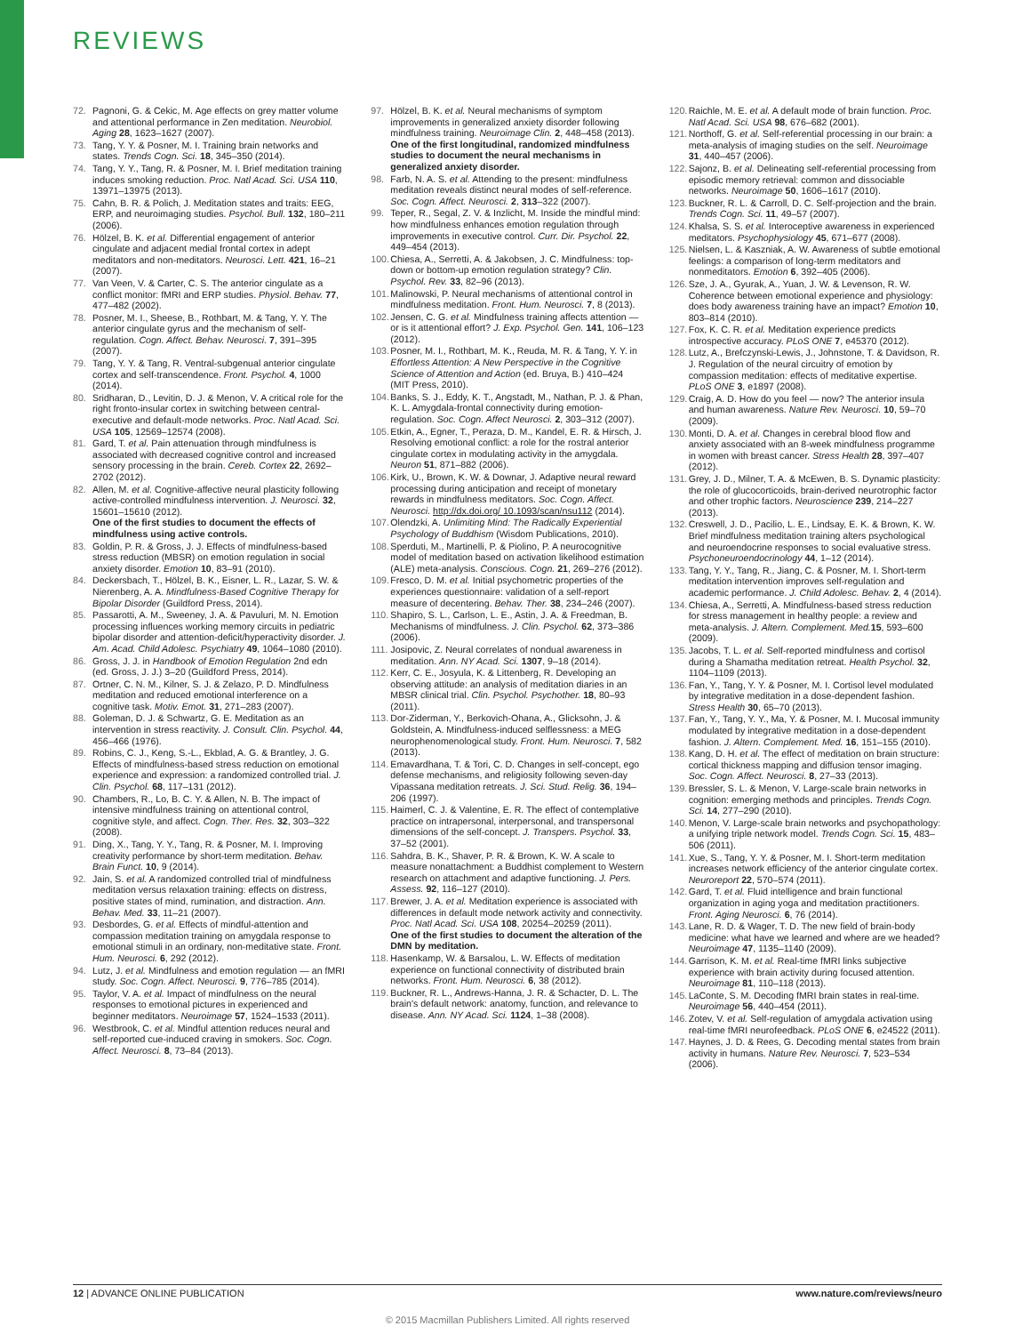REVIEWS
72. Pagnoni, G. & Cekic, M. Age effects on grey matter volume and attentional performance in Zen meditation. Neurobiol. Aging 28, 1623–1627 (2007).
73. Tang, Y. Y. & Posner, M. I. Training brain networks and states. Trends Cogn. Sci. 18, 345–350 (2014).
74. Tang, Y. Y., Tang, R. & Posner, M. I. Brief meditation training induces smoking reduction. Proc. Natl Acad. Sci. USA 110, 13971–13975 (2013).
75. Cahn, B. R. & Polich, J. Meditation states and traits: EEG, ERP, and neuroimaging studies. Psychol. Bull. 132, 180–211 (2006).
76. Hölzel, B. K. et al. Differential engagement of anterior cingulate and adjacent medial frontal cortex in adept meditators and non-meditators. Neurosci. Lett. 421, 16–21 (2007).
77. Van Veen, V. & Carter, C. S. The anterior cingulate as a conflict monitor: fMRI and ERP studies. Physiol. Behav. 77, 477–482 (2002).
78. Posner, M. I., Sheese, B., Rothbart, M. & Tang, Y. Y. The anterior cingulate gyrus and the mechanism of self-regulation. Cogn. Affect. Behav. Neurosci. 7, 391–395 (2007).
79. Tang, Y. Y. & Tang, R. Ventral-subgenual anterior cingulate cortex and self-transcendence. Front. Psychol. 4, 1000 (2014).
80. Sridharan, D., Levitin, D. J. & Menon, V. A critical role for the right fronto-insular cortex in switching between central-executive and default-mode networks. Proc. Natl Acad. Sci. USA 105, 12569–12574 (2008).
81. Gard, T. et al. Pain attenuation through mindfulness is associated with decreased cognitive control and increased sensory processing in the brain. Cereb. Cortex 22, 2692–2702 (2012).
82. Allen, M. et al. Cognitive-affective neural plasticity following active-controlled mindfulness intervention. J. Neurosci. 32, 15601–15610 (2012).
One of the first studies to document the effects of mindfulness using active controls.
83. Goldin, P. R. & Gross, J. J. Effects of mindfulness-based stress reduction (MBSR) on emotion regulation in social anxiety disorder. Emotion 10, 83–91 (2010).
84. Deckersbach, T., Hölzel, B. K., Eisner, L. R., Lazar, S. W. & Nierenberg, A. A. Mindfulness-Based Cognitive Therapy for Bipolar Disorder (Guildford Press, 2014).
85. Passarotti, A. M., Sweeney, J. A. & Pavuluri, M. N. Emotion processing influences working memory circuits in pediatric bipolar disorder and attention-deficit/hyperactivity disorder. J. Am. Acad. Child Adolesc. Psychiatry 49, 1064–1080 (2010).
86. Gross, J. J. in Handbook of Emotion Regulation 2nd edn (ed. Gross, J. J.) 3–20 (Guildford Press, 2014).
87. Ortner, C. N. M., Kilner, S. J. & Zelazo, P. D. Mindfulness meditation and reduced emotional interference on a cognitive task. Motiv. Emot. 31, 271–283 (2007).
88. Goleman, D. J. & Schwartz, G. E. Meditation as an intervention in stress reactivity. J. Consult. Clin. Psychol. 44, 456–466 (1976).
89. Robins, C. J., Keng, S.-L., Ekblad, A. G. & Brantley, J. G. Effects of mindfulness-based stress reduction on emotional experience and expression: a randomized controlled trial. J. Clin. Psychol. 68, 117–131 (2012).
90. Chambers, R., Lo, B. C. Y. & Allen, N. B. The impact of intensive mindfulness training on attentional control, cognitive style, and affect. Cogn. Ther. Res. 32, 303–322 (2008).
91. Ding, X., Tang, Y. Y., Tang, R. & Posner, M. I. Improving creativity performance by short-term meditation. Behav. Brain Funct. 10, 9 (2014).
92. Jain, S. et al. A randomized controlled trial of mindfulness meditation versus relaxation training: effects on distress, positive states of mind, rumination, and distraction. Ann. Behav. Med. 33, 11–21 (2007).
93. Desbordes, G. et al. Effects of mindful-attention and compassion meditation training on amygdala response to emotional stimuli in an ordinary, non-meditative state. Front. Hum. Neurosci. 6, 292 (2012).
94. Lutz, J. et al. Mindfulness and emotion regulation — an fMRI study. Soc. Cogn. Affect. Neurosci. 9, 776–785 (2014).
95. Taylor, V. A. et al. Impact of mindfulness on the neural responses to emotional pictures in experienced and beginner meditators. Neuroimage 57, 1524–1533 (2011).
96. Westbrook, C. et al. Mindful attention reduces neural and self-reported cue-induced craving in smokers. Soc. Cogn. Affect. Neurosci. 8, 73–84 (2013).
97. Hölzel, B. K. et al. Neural mechanisms of symptom improvements in generalized anxiety disorder following mindfulness training. Neuroimage Clin. 2, 448–458 (2013).
One of the first longitudinal, randomized mindfulness studies to document the neural mechanisms in generalized anxiety disorder.
98. Farb, N. A. S. et al. Attending to the present: mindfulness meditation reveals distinct neural modes of self-reference. Soc. Cogn. Affect. Neurosci. 2, 313–322 (2007).
99. Teper, R., Segal, Z. V. & Inzlicht, M. Inside the mindful mind: how mindfulness enhances emotion regulation through improvements in executive control. Curr. Dir. Psychol. 22, 449–454 (2013).
100. Chiesa, A., Serretti, A. & Jakobsen, J. C. Mindfulness: top-down or bottom-up emotion regulation strategy? Clin. Psychol. Rev. 33, 82–96 (2013).
101. Malinowski, P. Neural mechanisms of attentional control in mindfulness meditation. Front. Hum. Neurosci. 7, 8 (2013).
102. Jensen, C. G. et al. Mindfulness training affects attention — or is it attentional effort? J. Exp. Psychol. Gen. 141, 106–123 (2012).
103. Posner, M. I., Rothbart, M. K., Reuda, M. R. & Tang, Y. Y. in Effortless Attention: A New Perspective in the Cognitive Science of Attention and Action (ed. Bruya, B.) 410–424 (MIT Press, 2010).
104. Banks, S. J., Eddy, K. T., Angstadt, M., Nathan, P. J. & Phan, K. L. Amygdala-frontal connectivity during emotion-regulation. Soc. Cogn. Affect Neurosci. 2, 303–312 (2007).
105. Etkin, A., Egner, T., Peraza, D. M., Kandel, E. R. & Hirsch, J. Resolving emotional conflict: a role for the rostral anterior cingulate cortex in modulating activity in the amygdala. Neuron 51, 871–882 (2006).
106. Kirk, U., Brown, K. W. & Downar, J. Adaptive neural reward processing during anticipation and receipt of monetary rewards in mindfulness meditators. Soc. Cogn. Affect. Neurosci. http://dx.doi.org/ 10.1093/scan/nsu112 (2014).
107. Olendzki, A. Unlimiting Mind: The Radically Experiential Psychology of Buddhism (Wisdom Publications, 2010).
108. Sperduti, M., Martinelli, P. & Piolino, P. A neurocognitive model of meditation based on activation likelihood estimation (ALE) meta-analysis. Conscious. Cogn. 21, 269–276 (2012).
109. Fresco, D. M. et al. Initial psychometric properties of the experiences questionnaire: validation of a self-report measure of decentering. Behav. Ther. 38, 234–246 (2007).
110. Shapiro, S. L., Carlson, L. E., Astin, J. A. & Freedman, B. Mechanisms of mindfulness. J. Clin. Psychol. 62, 373–386 (2006).
111. Josipovic, Z. Neural correlates of nondual awareness in meditation. Ann. NY Acad. Sci. 1307, 9–18 (2014).
112. Kerr, C. E., Josyula, K. & Littenberg, R. Developing an observing attitude: an analysis of meditation diaries in an MBSR clinical trial. Clin. Psychol. Psychother. 18, 80–93 (2011).
113. Dor-Ziderman, Y., Berkovich-Ohana, A., Glicksohn, J. & Goldstein, A. Mindfulness-induced selflessness: a MEG neurophenomenological study. Front. Hum. Neurosci. 7, 582 (2013).
114. Emavardhana, T. & Tori, C. D. Changes in self-concept, ego defense mechanisms, and religiosity following seven-day Vipassana meditation retreats. J. Sci. Stud. Relig. 36, 194–206 (1997).
115. Haimerl, C. J. & Valentine, E. R. The effect of contemplative practice on intrapersonal, interpersonal, and transpersonal dimensions of the self-concept. J. Transpers. Psychol. 33, 37–52 (2001).
116. Sahdra, B. K., Shaver, P. R. & Brown, K. W. A scale to measure nonattachment: a Buddhist complement to Western research on attachment and adaptive functioning. J. Pers. Assess. 92, 116–127 (2010).
117. Brewer, J. A. et al. Meditation experience is associated with differences in default mode network activity and connectivity. Proc. Natl Acad. Sci. USA 108, 20254–20259 (2011).
One of the first studies to document the alteration of the DMN by meditation.
118. Hasenkamp, W. & Barsalou, L. W. Effects of meditation experience on functional connectivity of distributed brain networks. Front. Hum. Neurosci. 6, 38 (2012).
119. Buckner, R. L., Andrews-Hanna, J. R. & Schacter, D. L. The brain's default network: anatomy, function, and relevance to disease. Ann. NY Acad. Sci. 1124, 1–38 (2008).
120. Raichle, M. E. et al. A default mode of brain function. Proc. Natl Acad. Sci. USA 98, 676–682 (2001).
121. Northoff, G. et al. Self-referential processing in our brain: a meta-analysis of imaging studies on the self. Neuroimage 31, 440–457 (2006).
122. Sajonz, B. et al. Delineating self-referential processing from episodic memory retrieval: common and dissociable networks. Neuroimage 50, 1606–1617 (2010).
123. Buckner, R. L. & Carroll, D. C. Self-projection and the brain. Trends Cogn. Sci. 11, 49–57 (2007).
124. Khalsa, S. S. et al. Interoceptive awareness in experienced meditators. Psychophysiology 45, 671–677 (2008).
125. Nielsen, L. & Kaszniak, A. W. Awareness of subtle emotional feelings: a comparison of long-term meditators and nonmeditators. Emotion 6, 392–405 (2006).
126. Sze, J. A., Gyurak, A., Yuan, J. W. & Levenson, R. W. Coherence between emotional experience and physiology: does body awareness training have an impact? Emotion 10, 803–814 (2010).
127. Fox, K. C. R. et al. Meditation experience predicts introspective accuracy. PLoS ONE 7, e45370 (2012).
128. Lutz, A., Brefczynski-Lewis, J., Johnstone, T. & Davidson, R. J. Regulation of the neural circuitry of emotion by compassion meditation: effects of meditative expertise. PLoS ONE 3, e1897 (2008).
129. Craig, A. D. How do you feel — now? The anterior insula and human awareness. Nature Rev. Neurosci. 10, 59–70 (2009).
130. Monti, D. A. et al. Changes in cerebral blood flow and anxiety associated with an 8-week mindfulness programme in women with breast cancer. Stress Health 28, 397–407 (2012).
131. Grey, J. D., Milner, T. A. & McEwen, B. S. Dynamic plasticity: the role of glucocorticoids, brain-derived neurotrophic factor and other trophic factors. Neuroscience 239, 214–227 (2013).
132. Creswell, J. D., Pacilio, L. E., Lindsay, E. K. & Brown, K. W. Brief mindfulness meditation training alters psychological and neuroendocrine responses to social evaluative stress. Psychoneuroendocrinology 44, 1–12 (2014).
133. Tang, Y. Y., Tang, R., Jiang, C. & Posner, M. I. Short-term meditation intervention improves self-regulation and academic performance. J. Child Adolesc. Behav. 2, 4 (2014).
134. Chiesa, A., Serretti, A. Mindfulness-based stress reduction for stress management in healthy people: a review and meta-analysis. J. Altern. Complement. Med. 15, 593–600 (2009).
135. Jacobs, T. L. et al. Self-reported mindfulness and cortisol during a Shamatha meditation retreat. Health Psychol. 32, 1104–1109 (2013).
136. Fan, Y., Tang, Y. Y. & Posner, M. I. Cortisol level modulated by integrative meditation in a dose-dependent fashion. Stress Health 30, 65–70 (2013).
137. Fan, Y., Tang, Y. Y., Ma, Y. & Posner, M. I. Mucosal immunity modulated by integrative meditation in a dose-dependent fashion. J. Altern. Complement. Med. 16, 151–155 (2010).
138. Kang, D. H. et al. The effect of meditation on brain structure: cortical thickness mapping and diffusion tensor imaging. Soc. Cogn. Affect. Neurosci. 8, 27–33 (2013).
139. Bressler, S. L. & Menon, V. Large-scale brain networks in cognition: emerging methods and principles. Trends Cogn. Sci. 14, 277–290 (2010).
140. Menon, V. Large-scale brain networks and psychopathology: a unifying triple network model. Trends Cogn. Sci. 15, 483–506 (2011).
141. Xue, S., Tang, Y. Y. & Posner, M. I. Short-term meditation increases network efficiency of the anterior cingulate cortex. Neuroreport 22, 570–574 (2011).
142. Gard, T. et al. Fluid intelligence and brain functional organization in aging yoga and meditation practitioners. Front. Aging Neurosci. 6, 76 (2014).
143. Lane, R. D. & Wager, T. D. The new field of brain-body medicine: what have we learned and where are we headed? Neuroimage 47, 1135–1140 (2009).
144. Garrison, K. M. et al. Real-time fMRI links subjective experience with brain activity during focused attention. Neuroimage 81, 110–118 (2013).
145. LaConte, S. M. Decoding fMRI brain states in real-time. Neuroimage 56, 440–454 (2011).
146. Zotev, V. et al. Self-regulation of amygdala activation using real-time fMRI neurofeedback. PLoS ONE 6, e24522 (2011).
147. Haynes, J. D. & Rees, G. Decoding mental states from brain activity in humans. Nature Rev. Neurosci. 7, 523–534 (2006).
12 | ADVANCE ONLINE PUBLICATION www.nature.com/reviews/neuro
© 2015 Macmillan Publishers Limited. All rights reserved